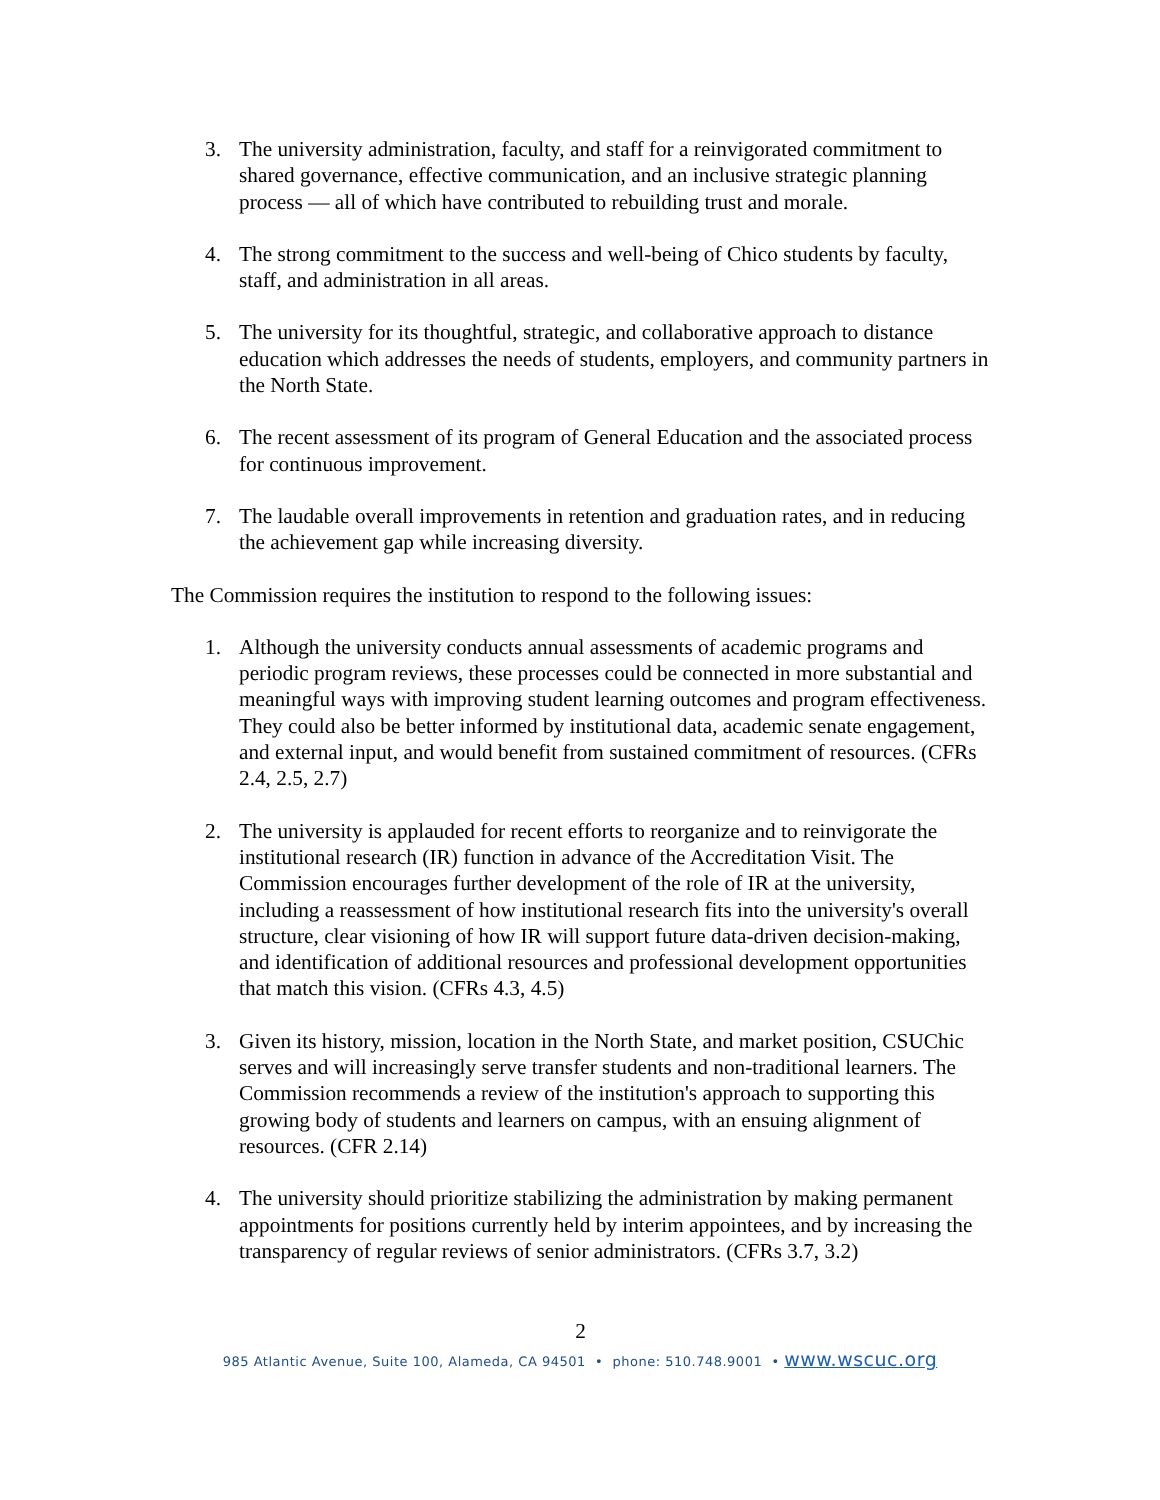3. The university administration, faculty, and staff for a reinvigorated commitment to shared governance, effective communication, and an inclusive strategic planning process — all of which have contributed to rebuilding trust and morale.
4. The strong commitment to the success and well-being of Chico students by faculty, staff, and administration in all areas.
5. The university for its thoughtful, strategic, and collaborative approach to distance education which addresses the needs of students, employers, and community partners in the North State.
6. The recent assessment of its program of General Education and the associated process for continuous improvement.
7. The laudable overall improvements in retention and graduation rates, and in reducing the achievement gap while increasing diversity.
The Commission requires the institution to respond to the following issues:
1. Although the university conducts annual assessments of academic programs and periodic program reviews, these processes could be connected in more substantial and meaningful ways with improving student learning outcomes and program effectiveness. They could also be better informed by institutional data, academic senate engagement, and external input, and would benefit from sustained commitment of resources. (CFRs 2.4, 2.5, 2.7)
2. The university is applauded for recent efforts to reorganize and to reinvigorate the institutional research (IR) function in advance of the Accreditation Visit. The Commission encourages further development of the role of IR at the university, including a reassessment of how institutional research fits into the university's overall structure, clear visioning of how IR will support future data-driven decision-making, and identification of additional resources and professional development opportunities that match this vision. (CFRs 4.3, 4.5)
3. Given its history, mission, location in the North State, and market position, CSUChic serves and will increasingly serve transfer students and non-traditional learners. The Commission recommends a review of the institution's approach to supporting this growing body of students and learners on campus, with an ensuing alignment of resources. (CFR 2.14)
4. The university should prioritize stabilizing the administration by making permanent appointments for positions currently held by interim appointees, and by increasing the transparency of regular reviews of senior administrators. (CFRs 3.7, 3.2)
2
985 Atlantic Avenue, Suite 100, Alameda, CA 94501 • phone: 510.748.9001 • www.wscuc.org